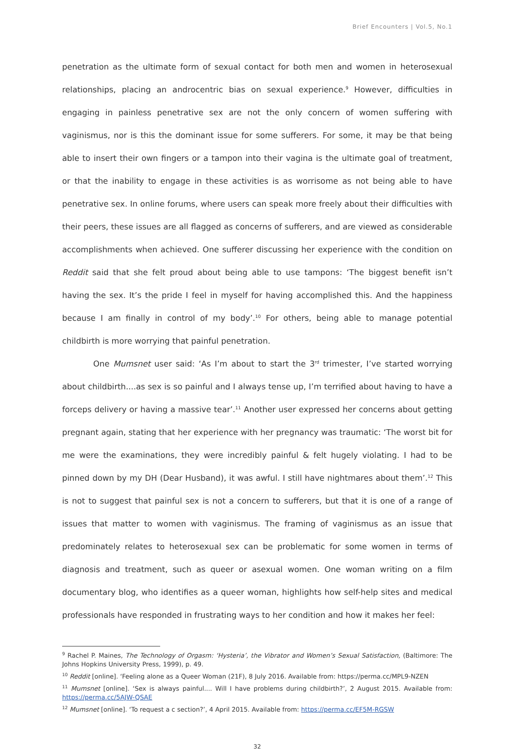Brief Encounters | Vol.5, No.1
penetration as the ultimate form of sexual contact for both men and women in heterosexual relationships, placing an androcentric bias on sexual experience.<sup>9</sup> However, difficulties in engaging in painless penetrative sex are not the only concern of women suffering with vaginismus, nor is this the dominant issue for some sufferers. For some, it may be that being able to insert their own fingers or a tampon into their vagina is the ultimate goal of treatment, or that the inability to engage in these activities is as worrisome as not being able to have penetrative sex. In online forums, where users can speak more freely about their difficulties with their peers, these issues are all flagged as concerns of sufferers, and are viewed as considerable accomplishments when achieved. One sufferer discussing her experience with the condition on Reddit said that she felt proud about being able to use tampons: ‘The biggest benefit isn’t having the sex. It’s the pride I feel in myself for having accomplished this. And the happiness because I am finally in control of my body’.<sup>10</sup> For others, being able to manage potential childbirth is more worrying that painful penetration.
One Mumsnet user said: ‘As I’m about to start the 3<sup>rd</sup> trimester, I’ve started worrying about childbirth....as sex is so painful and I always tense up, I’m terrified about having to have a forceps delivery or having a massive tear’.<sup>11</sup> Another user expressed her concerns about getting pregnant again, stating that her experience with her pregnancy was traumatic: ‘The worst bit for me were the examinations, they were incredibly painful & felt hugely violating. I had to be pinned down by my DH (Dear Husband), it was awful. I still have nightmares about them’.<sup>12</sup> This is not to suggest that painful sex is not a concern to sufferers, but that it is one of a range of issues that matter to women with vaginismus. The framing of vaginismus as an issue that predominately relates to heterosexual sex can be problematic for some women in terms of diagnosis and treatment, such as queer or asexual women. One woman writing on a film documentary blog, who identifies as a queer woman, highlights how self-help sites and medical professionals have responded in frustrating ways to her condition and how it makes her feel:
<sup>9</sup> Rachel P. Maines, The Technology of Orgasm: ‘Hysteria’, the Vibrator and Women’s Sexual Satisfaction, (Baltimore: The Johns Hopkins University Press, 1999), p. 49.
<sup>10</sup> Reddit [online]. ‘Feeling alone as a Queer Woman (21F), 8 July 2016. Available from: https://perma.cc/MPL9-NZEN
<sup>11</sup> Mumsnet [online]. ‘Sex is always painful.... Will I have problems during childbirth?’, 2 August 2015. Available from: https://perma.cc/5AJW-QSAE
<sup>12</sup> Mumsnet [online]. ‘To request a c section?’, 4 April 2015. Available from: https://perma.cc/EF5M-RGSW
32